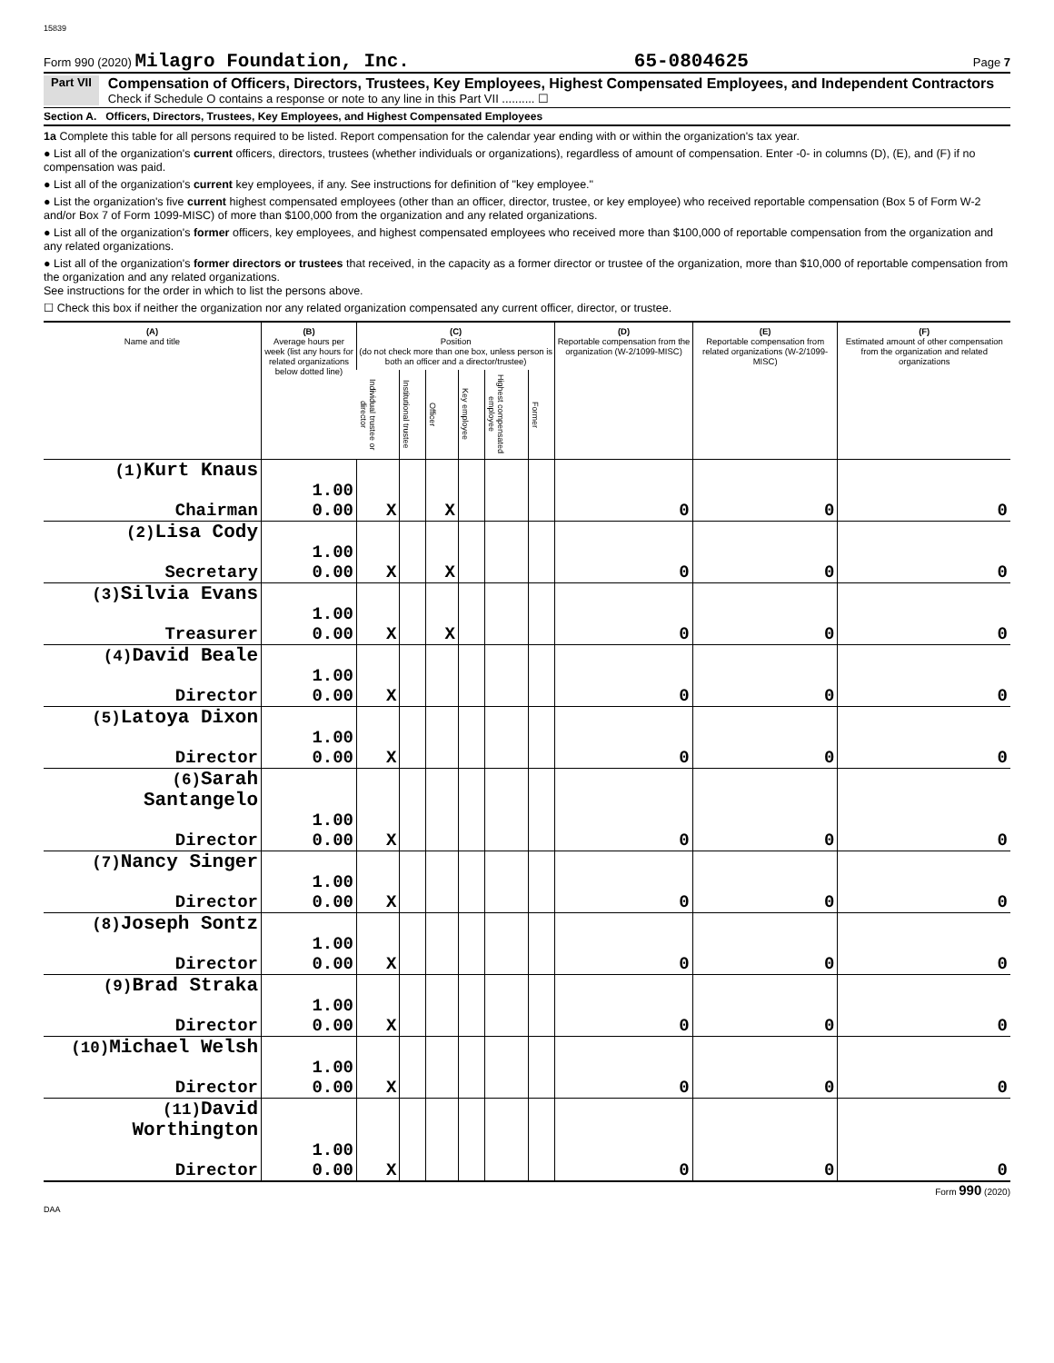15839
Form 990 (2020) Milagro Foundation, Inc. 65-0804625 Page 7
Part VII
Compensation of Officers, Directors, Trustees, Key Employees, Highest Compensated Employees, and Independent Contractors
Check if Schedule O contains a response or note to any line in this Part VII .......... ☐
Section A. Officers, Directors, Trustees, Key Employees, and Highest Compensated Employees
1a Complete this table for all persons required to be listed. Report compensation for the calendar year ending with or within the organization's tax year.
● List all of the organization's current officers, directors, trustees (whether individuals or organizations), regardless of amount of compensation. Enter -0- in columns (D), (E), and (F) if no compensation was paid.
● List all of the organization's current key employees, if any. See instructions for definition of "key employee."
● List the organization's five current highest compensated employees (other than an officer, director, trustee, or key employee) who received reportable compensation (Box 5 of Form W-2 and/or Box 7 of Form 1099-MISC) of more than $100,000 from the organization and any related organizations.
● List all of the organization's former officers, key employees, and highest compensated employees who received more than $100,000 of reportable compensation from the organization and any related organizations.
● List all of the organization's former directors or trustees that received, in the capacity as a former director or trustee of the organization, more than $10,000 of reportable compensation from the organization and any related organizations.
See instructions for the order in which to list the persons above.
☐ Check this box if neither the organization nor any related organization compensated any current officer, director, or trustee.
| (A) Name and title | (B) Average hours per week (list any hours for related organizations below dotted line) | (C) Position (do not check more than one box, unless person is both an officer and a director/trustee) | | | | | | (D) Reportable compensation from the organization (W-2/1099-MISC) | (E) Reportable compensation from related organizations (W-2/1099-MISC) | (F) Estimated amount of other compensation from the organization and related organizations |
| --- | --- | --- | --- | --- | --- | --- | --- | --- | --- | --- |
| | | Individual trustee or director | Institutional trustee | Officer | Key employee | Highest compensated employee | Former | | | |
| (1) Kurt Knaus Chairman | 1.00 0.00 | X | | X | | | | 0 | 0 | 0 |
| (2) Lisa Cody Secretary | 1.00 0.00 | X | | X | | | | 0 | 0 | 0 |
| (3) Silvia Evans Treasurer | 1.00 0.00 | X | | X | | | | 0 | 0 | 0 |
| (4) David Beale Director | 1.00 0.00 | X | | | | | | 0 | 0 | 0 |
| (5) Latoya Dixon Director | 1.00 0.00 | X | | | | | | 0 | 0 | 0 |
| (6) Sarah Santangelo Director | 1.00 0.00 | X | | | | | | 0 | 0 | 0 |
| (7) Nancy Singer Director | 1.00 0.00 | X | | | | | | 0 | 0 | 0 |
| (8) Joseph Sontz Director | 1.00 0.00 | X | | | | | | 0 | 0 | 0 |
| (9) Brad Straka Director | 1.00 0.00 | X | | | | | | 0 | 0 | 0 |
| (10) Michael Welsh Director | 1.00 0.00 | X | | | | | | 0 | 0 | 0 |
| (11) David Worthington Director | 1.00 0.00 | X | | | | | | 0 | 0 | 0 |
Form 990 (2020)
DAA